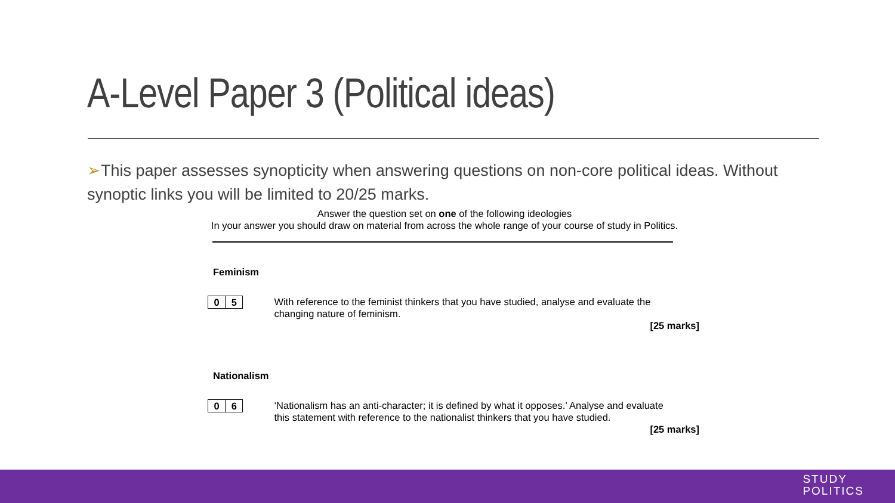A-Level Paper 3 (Political ideas)
➢This paper assesses synopticity when answering questions on non-core political ideas. Without synoptic links you will be limited to 20/25 marks.
Answer the question set on one of the following ideologies
In your answer you should draw on material from across the whole range of your course of study in Politics.
Feminism
0 5
With reference to the feminist thinkers that you have studied, analyse and evaluate the changing nature of feminism.
[25 marks]
Nationalism
0 6
‘Nationalism has an anti-character; it is defined by what it opposes.’ Analyse and evaluate this statement with reference to the nationalist thinkers that you have studied.
[25 marks]
STUDY
POLITICS